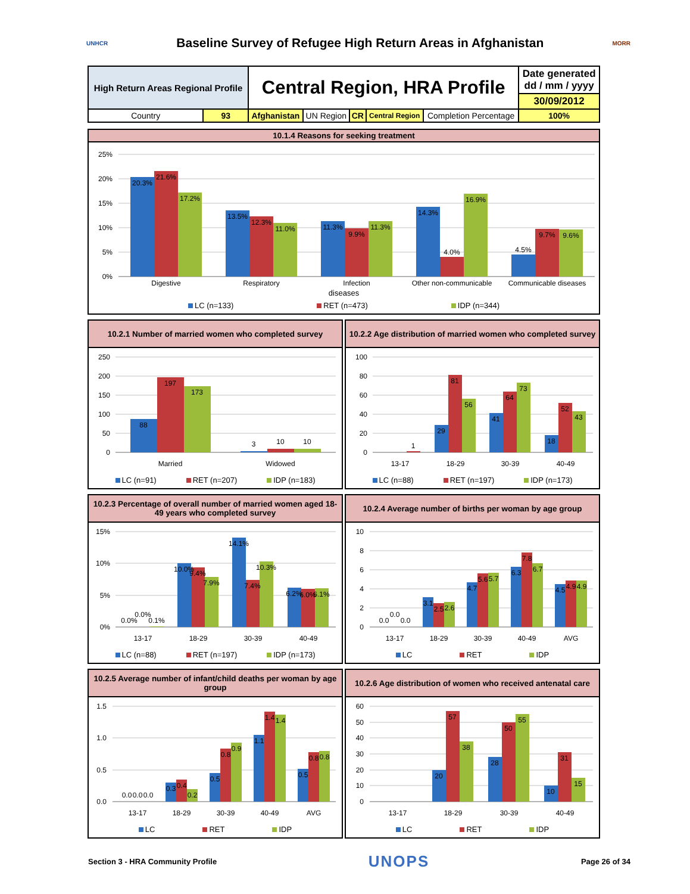UNHCR
Baseline Survey of Refugee High Return Areas in Afghanistan
MORR
| High Return Areas Regional Profile | | Central Region, HRA Profile | | | | | Date generated dd / mm / yyyy |
| | | | | | | | 30/09/2012 |
| Country | 93 | Afghanistan | UN Region | CR | Central Region | Completion Percentage | 100% |
10.1.4 Reasons for seeking treatment
25%
20%
15%
10%
5%
0%
20.3%
21.6%
17.2%
13.5%
12.3%
11.0%
11.3%
9.9%
11.3%
14.3%
4.0%
16.9%
4.5%
9.7%
9.6%
Digestive
Respiratory
Infection
Other non-communicable
Communicable diseases
diseases
LC (n=133) RET (n=473) IDP (n=344)
10.2.1 Number of married women who completed survey
250
200
150
100
50
0
88
197
173
3
10
10
Married
Widowed
LC (n=91) RET (n=207) IDP (n=183)
10.2.2 Age distribution of married women who completed survey
100
80
60
40
20
0
1
29
81
56
41
64
73
18
52
43
13-17
18-29
30-39
40-49
LC (n=88) RET (n=197) IDP (n=173)
10.2.3 Percentage of overall number of married women aged 18-49 years who completed survey
15%
10%
5%
0%
0.0%
0.0%
0.1%
10.0%
9.4%
7.9%
14.1%
7.4%
10.3%
6.2%
6.0%
6.1%
13-17
18-29
30-39
40-49
LC (n=88) RET (n=197) IDP (n=173)
10.2.4 Average number of births per woman by age group
10
8
6
4
2
0
0.0
0.0
0.0
3.1
2.5
2.6
4.7
5.6
5.7
6.3
7.8
6.7
4.5
4.9
4.9
13-17
18-29
30-39
40-49
AVG
LC RET IDP
10.2.5 Average number of infant/child deaths per woman by age group
1.5
1.0
0.5
0.0
0.0
0.0
0.0
0.3
0.4
0.2
0.5
0.8
0.9
1.1
1.4
1.4
0.5
0.8
0.8
13-17
18-29
30-39
40-49
AVG
LC RET IDP
10.2.6 Age distribution of women who received antenatal care
60
50
40
30
20
10
0
20
57
38
28
50
55
10
31
15
13-17
18-29
30-39
40-49
LC RET IDP
Section 3 - HRA Community Profile UNOPS Page 26 of 34